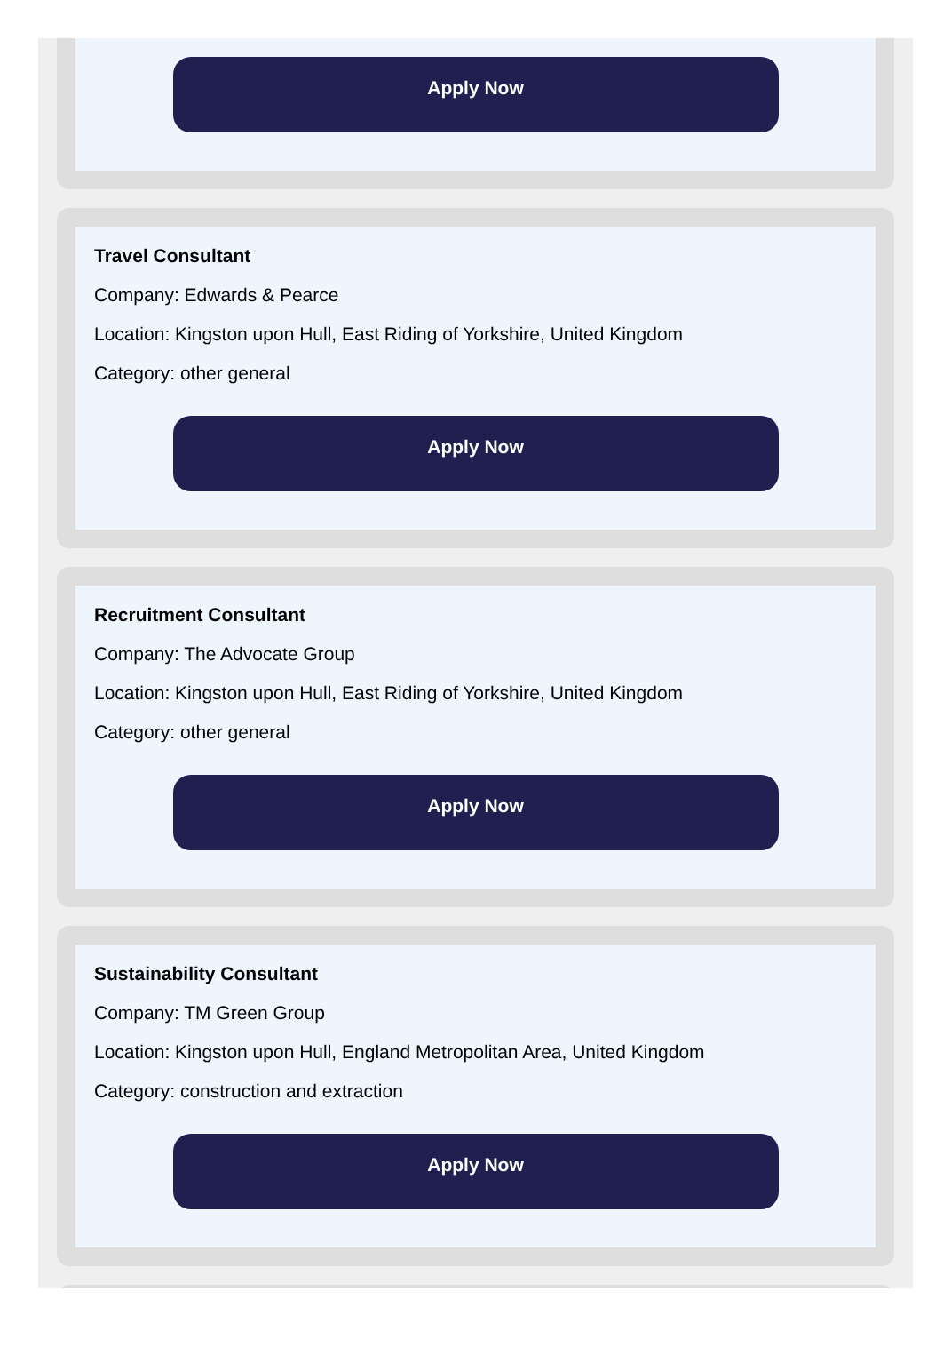Apply Now
Travel Consultant
Company: Edwards & Pearce
Location: Kingston upon Hull, East Riding of Yorkshire, United Kingdom
Category: other general
Apply Now
Recruitment Consultant
Company: The Advocate Group
Location: Kingston upon Hull, East Riding of Yorkshire, United Kingdom
Category: other general
Apply Now
Sustainability Consultant
Company: TM Green Group
Location: Kingston upon Hull, England Metropolitan Area, United Kingdom
Category: construction and extraction
Apply Now